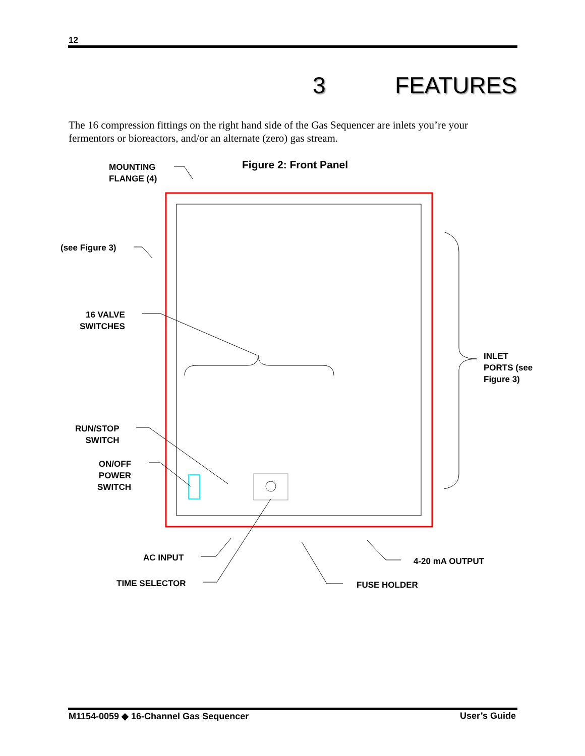12
3 FEATURES
The 16 compression fittings on the right hand side of the Gas Sequencer are inlets you’re your fermentors or bioreactors, and/or an alternate (zero) gas stream.
Figure 2: Front Panel
MOUNTING
FLANGE (4)
(see Figure 3)
16 VALVE
SWITCHES
INLET
PORTS (see
Figure 3)
RUN/STOP
SWITCH
ON/OFF
POWER
SWITCH
AC INPUT
TIME SELECTOR
4-20 mA OUTPUT
FUSE HOLDER
M1154-0059 ◆ 16-Channel Gas Sequencer User’s Guide